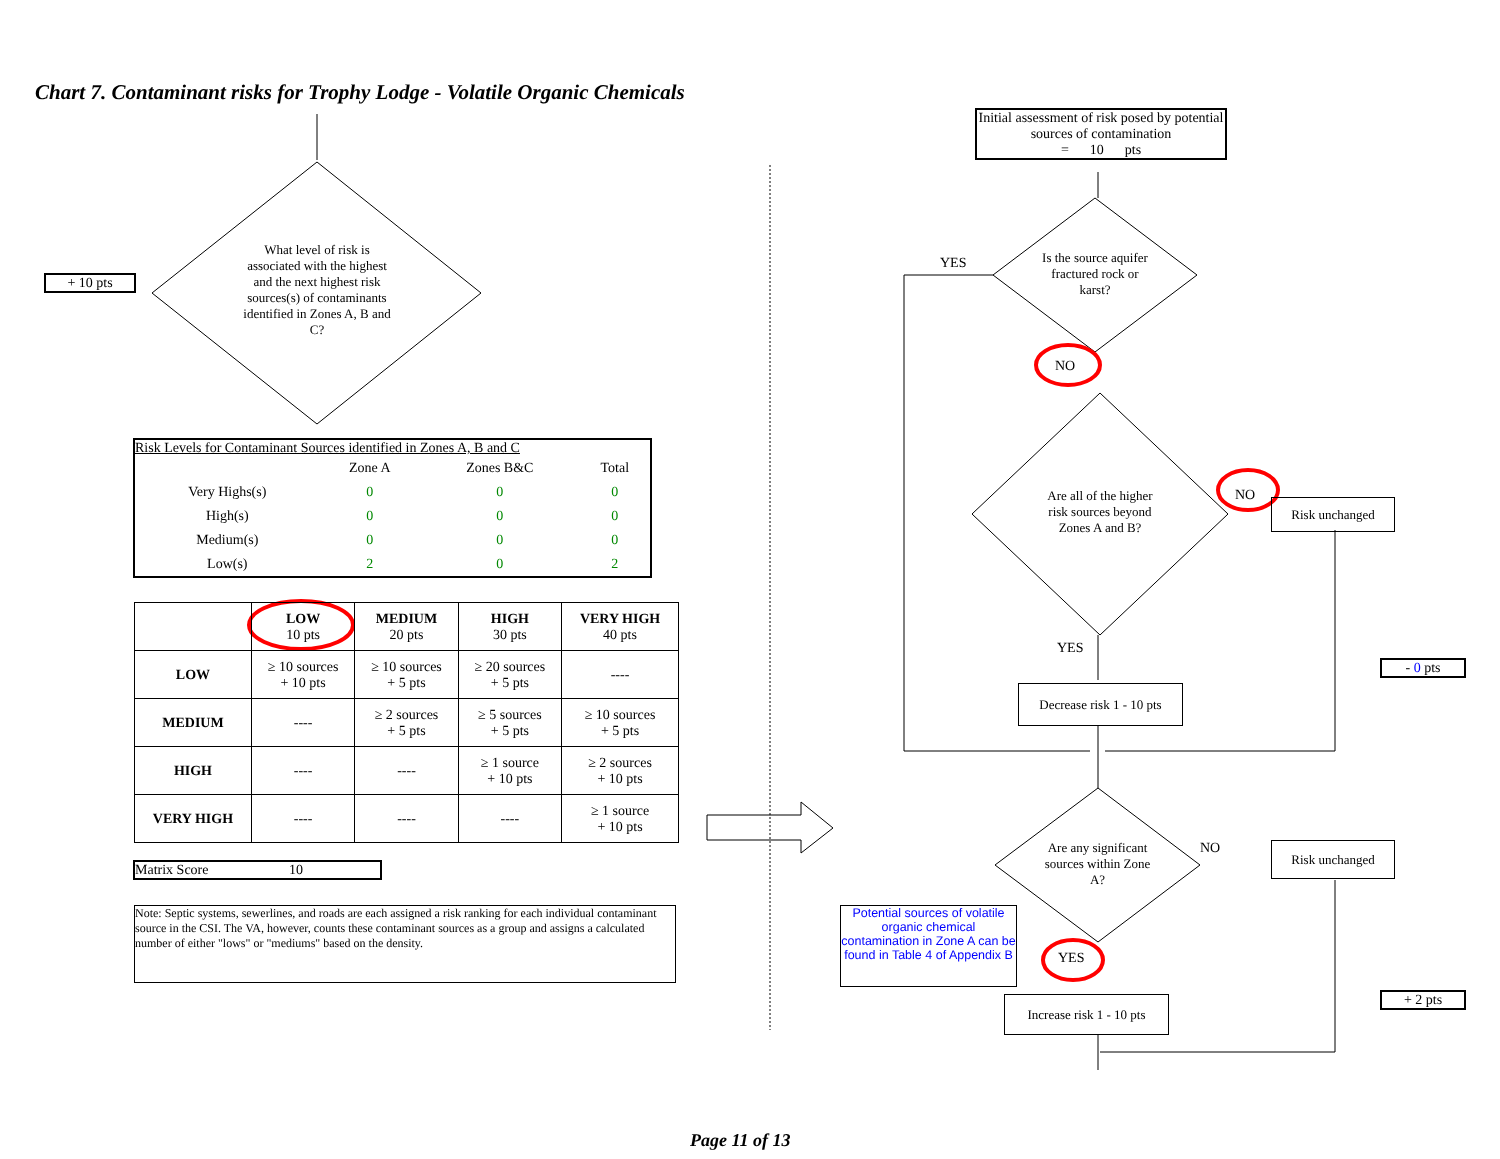Chart 7. Contaminant risks for Trophy Lodge - Volatile Organic Chemicals
+ 10 pts
What level of risk is associated with the highest and the next highest risk sources(s) of contaminants identified in Zones A, B and C?
Risk Levels for Contaminant Sources identified in Zones A, B and C
| | Zone A | Zones B&C | Total |
| Very Highs(s) | 0 | 0 | 0 |
| High(s) | 0 | 0 | 0 |
| Medium(s) | 0 | 0 | 0 |
| Low(s) | 2 | 0 | 2 |
| | LOW 10 pts | MEDIUM 20 pts | HIGH 30 pts | VERY HIGH 40 pts |
| --- | --- | --- | --- | --- |
| LOW | ≥ 10 sources + 10 pts | ≥ 10 sources + 5 pts | ≥ 20 sources + 5 pts | ---- |
| MEDIUM | ---- | ≥ 2 sources + 5 pts | ≥ 5 sources + 5 pts | ≥ 10 sources + 5 pts |
| HIGH | ---- | ---- | ≥ 1 source + 10 pts | ≥ 2 sources + 10 pts |
| VERY HIGH | ---- | ---- | ---- | ≥ 1 source + 10 pts |
Matrix Score 10
Note: Septic systems, sewerlines, and roads are each assigned a risk ranking for each individual contaminant source in the CSI. The VA, however, counts these contaminant sources as a group and assigns a calculated number of either "lows" or "mediums" based on the density.
Initial assessment of risk posed by potential sources of contamination
= 10 pts
Is the source aquifer fractured rock or karst?
YES
NO
Are all of the higher risk sources beyond Zones A and B?
NO
Risk unchanged
YES
Decrease risk 1 - 10 pts
- 0 pts
Are any significant sources within Zone A?
NO Risk unchanged
Potential sources of volatile organic chemical contamination in Zone A can be found in Table 4 of Appendix B
YES
Increase risk 1 - 10 pts
+ 2 pts
Page 11 of 13